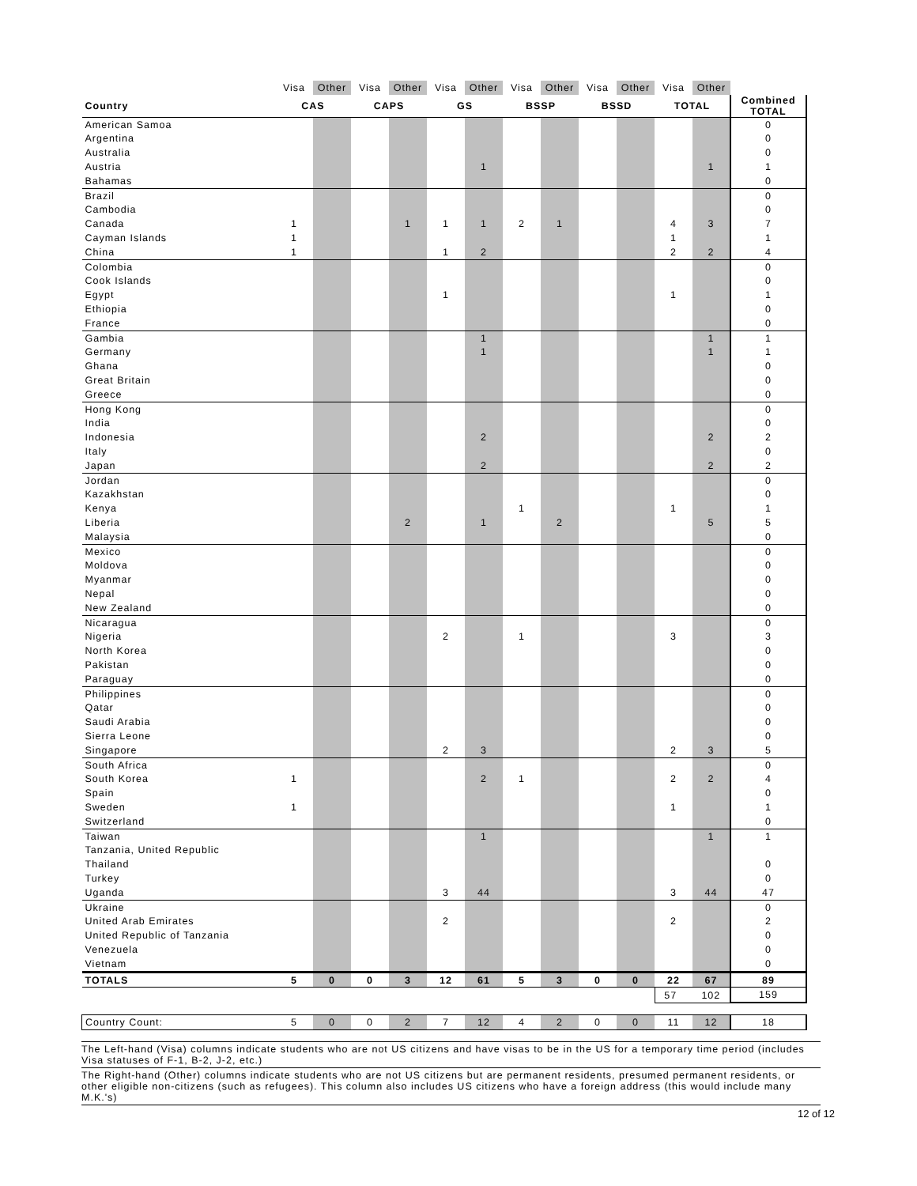| | Visa | Other | Visa | Other | Visa | Other | Visa | Other | Visa | Other | Visa | Other | |
| Country | CAS | | CAPS | | GS | | BSSP | | BSSD | | TOTAL | | Combined TOTAL |
| American Samoa | | | | | | | | | | | | | 0 |
| Argentina | | | | | | | | | | | | | 0 |
| Australia | | | | | | | | | | | | | 0 |
| Austria | | | | | | 1 | | | | | | 1 | 1 |
| Bahamas | | | | | | | | | | | | | 0 |
| Brazil | | | | | | | | | | | | | 0 |
| Cambodia | | | | | | | | | | | | | 0 |
| Canada | 1 | | | 1 | 1 | 1 | 2 | 1 | | | 4 | 3 | 7 |
| Cayman Islands | 1 | | | | | | | | | | 1 | | 1 |
| China | 1 | | | | 1 | 2 | | | | | 2 | 2 | 4 |
| Colombia | | | | | | | | | | | | | 0 |
| Cook Islands | | | | | | | | | | | | | 0 |
| Egypt | | | | | 1 | | | | | | 1 | | 1 |
| Ethiopia | | | | | | | | | | | | | 0 |
| France | | | | | | | | | | | | | 0 |
| Gambia | | | | | | 1 | | | | | | 1 | 1 |
| Germany | | | | | | 1 | | | | | | 1 | 1 |
| Ghana | | | | | | | | | | | | | 0 |
| Great Britain | | | | | | | | | | | | | 0 |
| Greece | | | | | | | | | | | | | 0 |
| Hong Kong | | | | | | | | | | | | | 0 |
| India | | | | | | | | | | | | | 0 |
| Indonesia | | | | | | 2 | | | | | | 2 | 2 |
| Italy | | | | | | | | | | | | | 0 |
| Japan | | | | | | 2 | | | | | | 2 | 2 |
| Jordan | | | | | | | | | | | | | 0 |
| Kazakhstan | | | | | | | | | | | | | 0 |
| Kenya | | | | | | | 1 | | | | 1 | | 1 |
| Liberia | | | | 2 | | 1 | | 2 | | | | 5 | 5 |
| Malaysia | | | | | | | | | | | | | 0 |
| Mexico | | | | | | | | | | | | | 0 |
| Moldova | | | | | | | | | | | | | 0 |
| Myanmar | | | | | | | | | | | | | 0 |
| Nepal | | | | | | | | | | | | | 0 |
| New Zealand | | | | | | | | | | | | | 0 |
| Nicaragua | | | | | | | | | | | | | 0 |
| Nigeria | | | | | 2 | | 1 | | | | 3 | | 3 |
| North Korea | | | | | | | | | | | | | 0 |
| Pakistan | | | | | | | | | | | | | 0 |
| Paraguay | | | | | | | | | | | | | 0 |
| Philippines | | | | | | | | | | | | | 0 |
| Qatar | | | | | | | | | | | | | 0 |
| Saudi Arabia | | | | | | | | | | | | | 0 |
| Sierra Leone | | | | | | | | | | | | | 0 |
| Singapore | | | | | 2 | 3 | | | | | 2 | 3 | 5 |
| South Africa | | | | | | | | | | | | | 0 |
| South Korea | 1 | | | | | 2 | 1 | | | | 2 | 2 | 4 |
| Spain | | | | | | | | | | | | | 0 |
| Sweden | 1 | | | | | | | | | | 1 | | 1 |
| Switzerland | | | | | | | | | | | | | 0 |
| Taiwan | | | | | | 1 | | | | | | 1 | 1 |
| Tanzania, United Republic | | | | | | | | | | | | | |
| Thailand | | | | | | | | | | | | | 0 |
| Turkey | | | | | | | | | | | | | 0 |
| Uganda | | | | | 3 | 44 | | | | | 3 | 44 | 47 |
| Ukraine | | | | | | | | | | | | | 0 |
| United Arab Emirates | | | | | 2 | | | | | | 2 | | 2 |
| United Republic of Tanzania | | | | | | | | | | | | | 0 |
| Venezuela | | | | | | | | | | | | | 0 |
| Vietnam | | | | | | | | | | | | | 0 |
| TOTALS | 5 | 0 | 0 | 3 | 12 | 61 | 5 | 3 | 0 | 0 | 22 | 67 | 89 |
| | | | | | | | | | | | 57 102 | | 159 |
| Country Count: | 5 | 0 | 0 | 2 | 7 | 12 | 4 | 2 | 0 | 0 | 11 | 12 | 18 |
The Left-hand (Visa) columns indicate students who are not US citizens and have visas to be in the US for a temporary time period (includes Visa statuses of F-1, B-2, J-2, etc.)
The Right-hand (Other) columns indicate students who are not US citizens but are permanent residents, presumed permanent residents, or other eligible non-citizens (such as refugees). This column also includes US citizens who have a foreign address (this would include many M.K.'s)
12 of 12